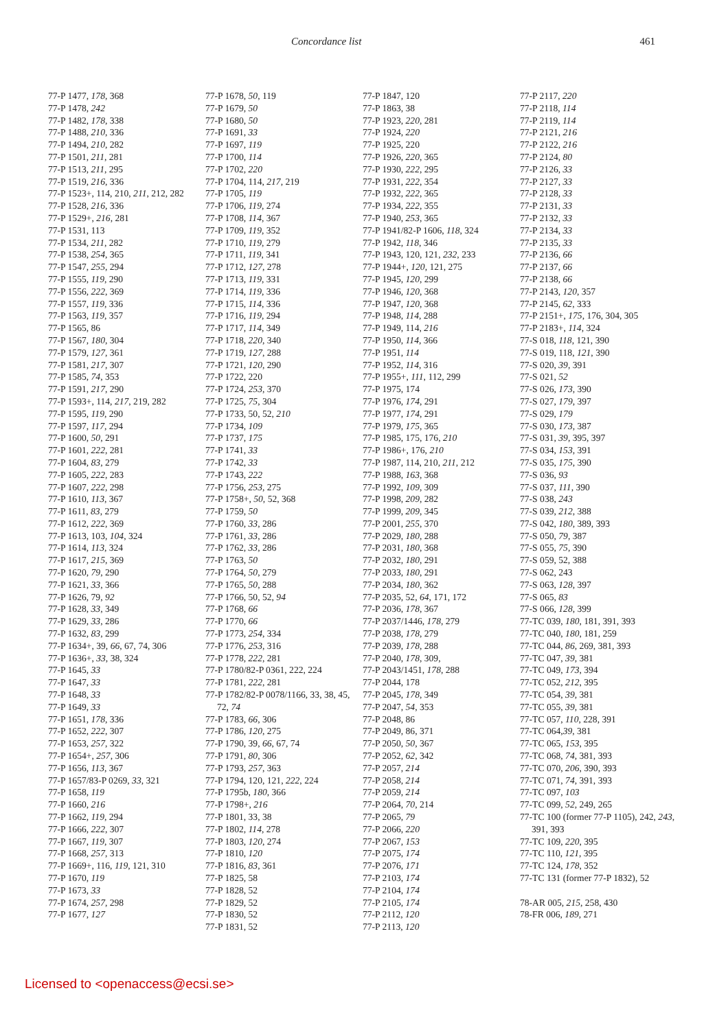Concordance list 461
77-P 1477, 178, 368
77-P 1478, 242
77-P 1482, 178, 338
77-P 1488, 210, 336
77-P 1494, 210, 282
77-P 1501, 211, 281
77-P 1513, 211, 295
77-P 1519, 216, 336
77-P 1523+, 114, 210, 211, 212, 282
77-P 1528, 216, 336
77-P 1529+, 216, 281
77-P 1531, 113
77-P 1534, 211, 282
77-P 1538, 254, 365
77-P 1547, 255, 294
77-P 1555, 119, 290
77-P 1556, 222, 369
77-P 1557, 119, 336
77-P 1563, 119, 357
77-P 1565, 86
77-P 1567, 180, 304
77-P 1579, 127, 361
77-P 1581, 217, 307
77-P 1585, 74, 353
77-P 1591, 217, 290
77-P 1593+, 114, 217, 219, 282
77-P 1595, 119, 290
77-P 1597, 117, 294
77-P 1600, 50, 291
77-P 1601, 222, 281
77-P 1604, 83, 279
77-P 1605, 222, 283
77-P 1607, 222, 298
77-P 1610, 113, 367
77-P 1611, 83, 279
77-P 1612, 222, 369
77-P 1613, 103, 104, 324
77-P 1614, 113, 324
77-P 1617, 215, 369
77-P 1620, 79, 290
77-P 1621, 33, 366
77-P 1626, 79, 92
77-P 1628, 33, 349
77-P 1629, 33, 286
77-P 1632, 83, 299
77-P 1634+, 39, 66, 67, 74, 306
77-P 1636+, 33, 38, 324
77-P 1645, 33
77-P 1647, 33
77-P 1648, 33
77-P 1649, 33
77-P 1651, 178, 336
77-P 1652, 222, 307
77-P 1653, 257, 322
77-P 1654+, 257, 306
77-P 1656, 113, 367
77-P 1657/83-P 0269, 33, 321
77-P 1658, 119
77-P 1660, 216
77-P 1662, 119, 294
77-P 1666, 222, 307
77-P 1667, 119, 307
77-P 1668, 257, 313
77-P 1669+, 116, 119, 121, 310
77-P 1670, 119
77-P 1673, 33
77-P 1674, 257, 298
77-P 1677, 127
77-P 1678, 50, 119
77-P 1679, 50
77-P 1680, 50
77-P 1691, 33
77-P 1697, 119
77-P 1700, 114
77-P 1702, 220
77-P 1704, 114, 217, 219
77-P 1705, 119
77-P 1706, 119, 274
77-P 1708, 114, 367
77-P 1709, 119, 352
77-P 1710, 119, 279
77-P 1711, 119, 341
77-P 1712, 127, 278
77-P 1713, 119, 331
77-P 1714, 119, 336
77-P 1715, 114, 336
77-P 1716, 119, 294
77-P 1717, 114, 349
77-P 1718, 220, 340
77-P 1719, 127, 288
77-P 1721, 120, 290
77-P 1722, 220
77-P 1724, 253, 370
77-P 1725, 75, 304
77-P 1733, 50, 52, 210
77-P 1734, 109
77-P 1737, 175
77-P 1741, 33
77-P 1742, 33
77-P 1743, 222
77-P 1756, 253, 275
77-P 1758+, 50, 52, 368
77-P 1759, 50
77-P 1760, 33, 286
77-P 1761, 33, 286
77-P 1762, 33, 286
77-P 1763, 50
77-P 1764, 50, 279
77-P 1765, 50, 288
77-P 1766, 50, 52, 94
77-P 1768, 66
77-P 1770, 66
77-P 1773, 254, 334
77-P 1776, 253, 316
77-P 1778, 222, 281
77-P 1780/82-P 0361, 222, 224
77-P 1781, 222, 281
77-P 1782/82-P 0078/1166, 33, 38, 45, 72, 74
77-P 1783, 66, 306
77-P 1786, 120, 275
77-P 1790, 39, 66, 67, 74
77-P 1791, 80, 306
77-P 1793, 257, 363
77-P 1794, 120, 121, 222, 224
77-P 1795b, 180, 366
77-P 1798+, 216
77-P 1801, 33, 38
77-P 1802, 114, 278
77-P 1803, 120, 274
77-P 1810, 120
77-P 1816, 83, 361
77-P 1825, 58
77-P 1828, 52
77-P 1829, 52
77-P 1830, 52
77-P 1831, 52
77-P 1847, 120
77-P 1863, 38
77-P 1923, 220, 281
77-P 1924, 220
77-P 1925, 220
77-P 1926, 220, 365
77-P 1930, 222, 295
77-P 1931, 222, 354
77-P 1932, 222, 365
77-P 1934, 222, 355
77-P 1940, 253, 365
77-P 1941/82-P 1606, 118, 324
77-P 1942, 118, 346
77-P 1943, 120, 121, 232, 233
77-P 1944+, 120, 121, 275
77-P 1945, 120, 299
77-P 1946, 120, 368
77-P 1947, 120, 368
77-P 1948, 114, 288
77-P 1949, 114, 216
77-P 1950, 114, 366
77-P 1951, 114
77-P 1952, 114, 316
77-P 1955+, 111, 112, 299
77-P 1975, 174
77-P 1976, 174, 291
77-P 1977, 174, 291
77-P 1979, 175, 365
77-P 1985, 175, 176, 210
77-P 1986+, 176, 210
77-P 1987, 114, 210, 211, 212
77-P 1988, 163, 368
77-P 1992, 109, 309
77-P 1998, 209, 282
77-P 1999, 209, 345
77-P 2001, 255, 370
77-P 2029, 180, 288
77-P 2031, 180, 368
77-P 2032, 180, 291
77-P 2033, 180, 291
77-P 2034, 180, 362
77-P 2035, 52, 64, 171, 172
77-P 2036, 178, 367
77-P 2037/1446, 178, 279
77-P 2038, 178, 279
77-P 2039, 178, 288
77-P 2040, 178, 309,
77-P 2043/1451, 178, 288
77-P 2044, 178
77-P 2045, 178, 349
77-P 2047, 54, 353
77-P 2048, 86
77-P 2049, 86, 371
77-P 2050, 50, 367
77-P 2052, 62, 342
77-P 2057, 214
77-P 2058, 214
77-P 2059, 214
77-P 2064, 70, 214
77-P 2065, 79
77-P 2066, 220
77-P 2067, 153
77-P 2075, 174
77-P 2076, 171
77-P 2103, 174
77-P 2104, 174
77-P 2105, 174
77-P 2112, 120
77-P 2113, 120
77-P 2117, 220
77-P 2118, 114
77-P 2119, 114
77-P 2121, 216
77-P 2122, 216
77-P 2124, 80
77-P 2126, 33
77-P 2127, 33
77-P 2128, 33
77-P 2131, 33
77-P 2132, 33
77-P 2134, 33
77-P 2135, 33
77-P 2136, 66
77-P 2137, 66
77-P 2138, 66
77-P 2143, 120, 357
77-P 2145, 62, 333
77-P 2151+, 175, 176, 304, 305
77-P 2183+, 114, 324
77-S 018, 118, 121, 390
77-S 019, 118, 121, 390
77-S 020, 39, 391
77-S 021, 52
77-S 026, 173, 390
77-S 027, 179, 397
77-S 029, 179
77-S 030, 173, 387
77-S 031, 39, 395, 397
77-S 034, 153, 391
77-S 035, 175, 390
77-S 036, 93
77-S 037, 111, 390
77-S 038, 243
77-S 039, 212, 388
77-S 042, 180, 389, 393
77-S 050, 79, 387
77-S 055, 75, 390
77-S 059, 52, 388
77-S 062, 243
77-S 063, 128, 397
77-S 065, 83
77-S 066, 128, 399
77-TC 039, 180, 181, 391, 393
77-TC 040, 180, 181, 259
77-TC 044, 86, 269, 381, 393
77-TC 047, 39, 381
77-TC 049, 173, 394
77-TC 052, 212, 395
77-TC 054, 39, 381
77-TC 055, 39, 381
77-TC 057, 110, 228, 391
77-TC 064,39, 381
77-TC 065, 153, 395
77-TC 068, 74, 381, 393
77-TC 070, 206, 390, 393
77-TC 071, 74, 391, 393
77-TC 097, 103
77-TC 099, 52, 249, 265
77-TC 100 (former 77-P 1105), 242, 243, 391, 393
77-TC 109, 220, 395
77-TC 110, 121, 395
77-TC 124, 178, 352
77-TC 131 (former 77-P 1832), 52
78-AR 005, 215, 258, 430
78-FR 006, 189, 271
Licensed to <openaccess@ecsi.se>